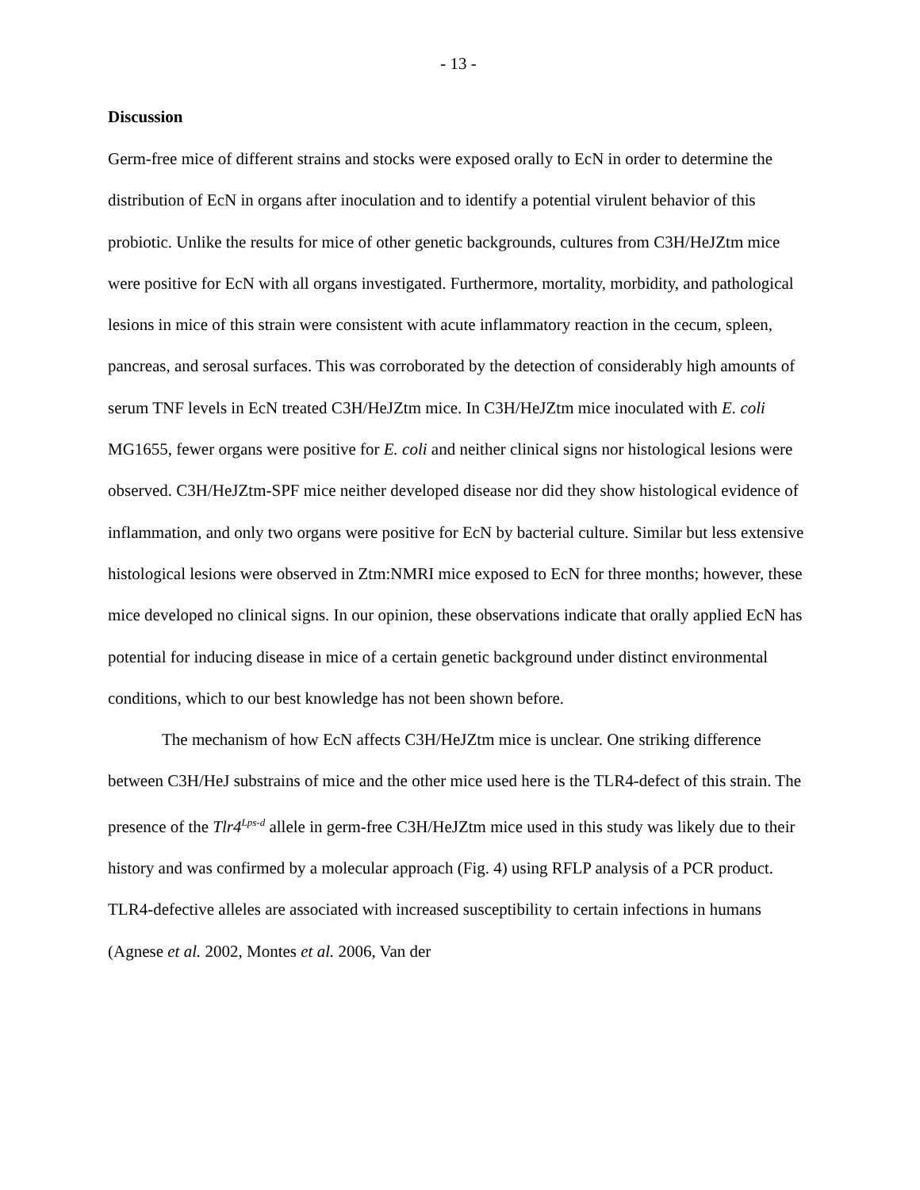- 13 -
Discussion
Germ-free mice of different strains and stocks were exposed orally to EcN in order to determine the distribution of EcN in organs after inoculation and to identify a potential virulent behavior of this probiotic. Unlike the results for mice of other genetic backgrounds, cultures from C3H/HeJZtm mice were positive for EcN with all organs investigated. Furthermore, mortality, morbidity, and pathological lesions in mice of this strain were consistent with acute inflammatory reaction in the cecum, spleen, pancreas, and serosal surfaces. This was corroborated by the detection of considerably high amounts of serum TNF levels in EcN treated C3H/HeJZtm mice. In C3H/HeJZtm mice inoculated with E. coli MG1655, fewer organs were positive for E. coli and neither clinical signs nor histological lesions were observed. C3H/HeJZtm-SPF mice neither developed disease nor did they show histological evidence of inflammation, and only two organs were positive for EcN by bacterial culture. Similar but less extensive histological lesions were observed in Ztm:NMRI mice exposed to EcN for three months; however, these mice developed no clinical signs. In our opinion, these observations indicate that orally applied EcN has potential for inducing disease in mice of a certain genetic background under distinct environmental conditions, which to our best knowledge has not been shown before.
The mechanism of how EcN affects C3H/HeJZtm mice is unclear. One striking difference between C3H/HeJ substrains of mice and the other mice used here is the TLR4-defect of this strain. The presence of the Tlr4<sup>Lps-d</sup> allele in germ-free C3H/HeJZtm mice used in this study was likely due to their history and was confirmed by a molecular approach (Fig. 4) using RFLP analysis of a PCR product. TLR4-defective alleles are associated with increased susceptibility to certain infections in humans (Agnese et al. 2002, Montes et al. 2006, Van der